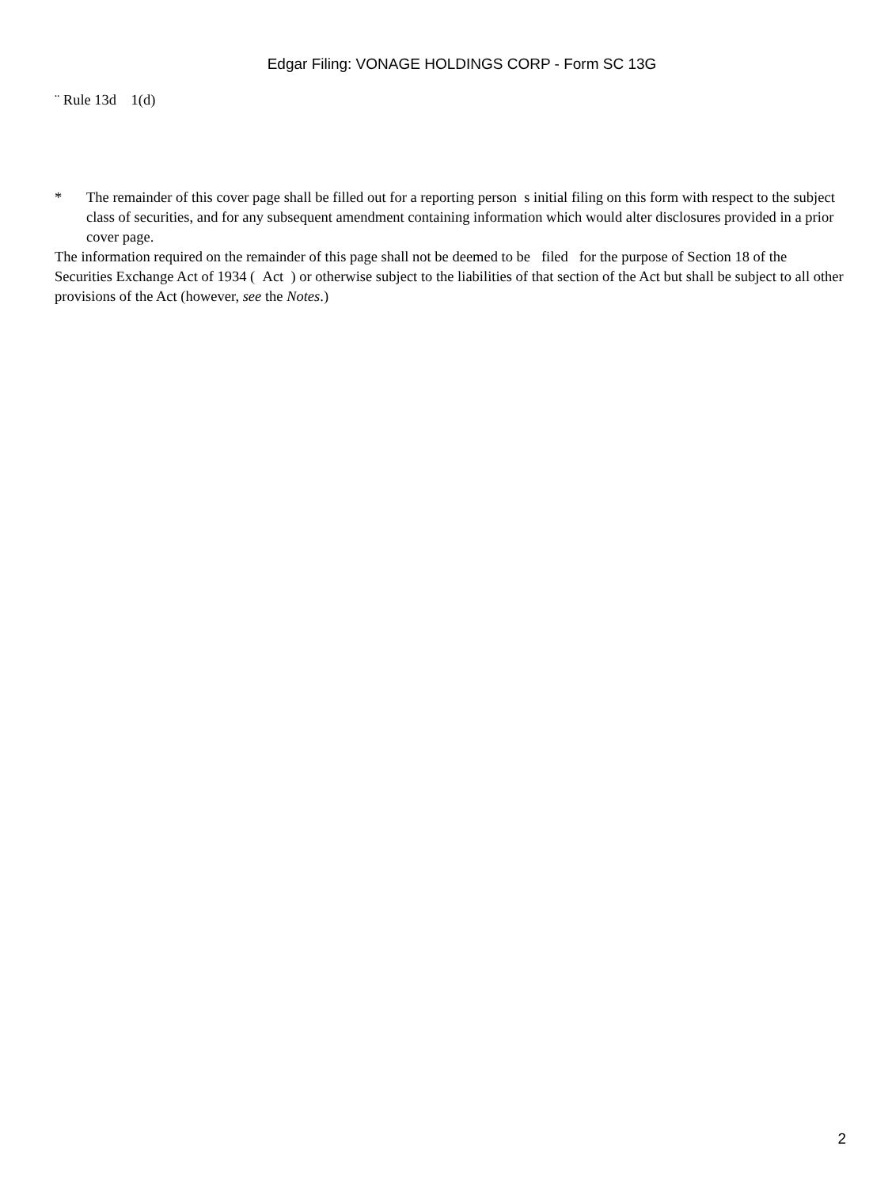Edgar Filing: VONAGE HOLDINGS CORP - Form SC 13G
¨ Rule 13d 1(d)
* The remainder of this cover page shall be filled out for a reporting person s initial filing on this form with respect to the subject class of securities, and for any subsequent amendment containing information which would alter disclosures provided in a prior cover page.
The information required on the remainder of this page shall not be deemed to be filed for the purpose of Section 18 of the Securities Exchange Act of 1934 ( Act ) or otherwise subject to the liabilities of that section of the Act but shall be subject to all other provisions of the Act (however, see the Notes.)
2